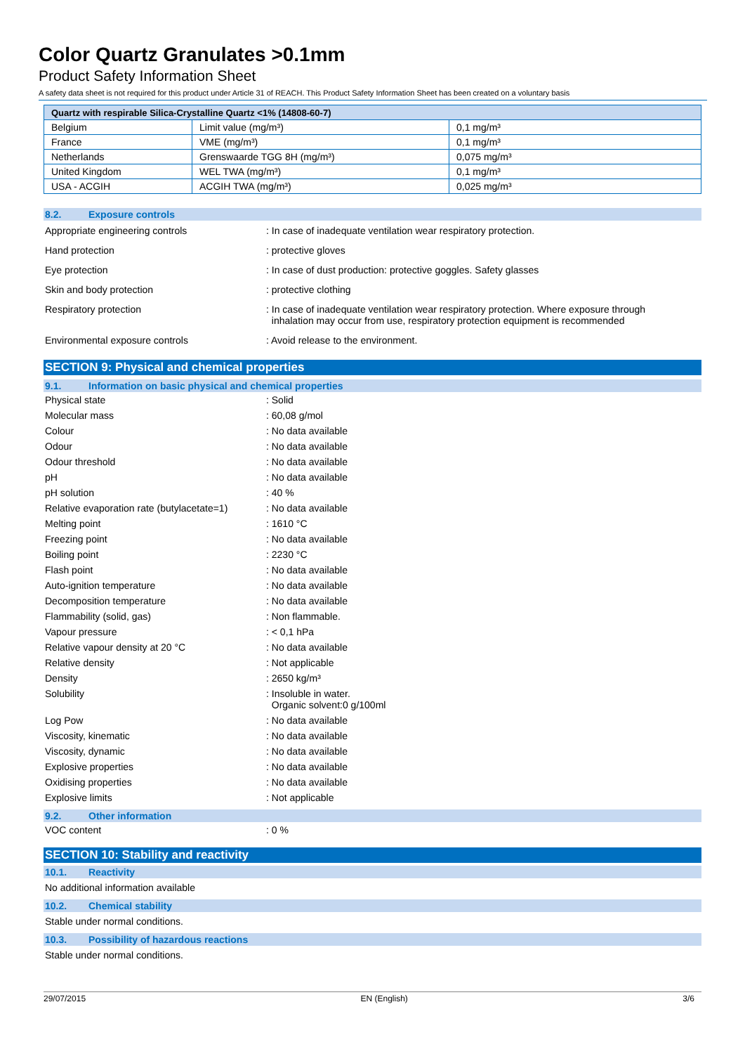Color Quartz Granulates >0.1mm
Product Safety Information Sheet
A safety data sheet is not required for this product under Article 31 of REACH. This Product Safety Information Sheet has been created on a voluntary basis
| Quartz with respirable Silica-Crystalline Quartz <1% (14808-60-7) | | |
| --- | --- | --- |
| Belgium | Limit value (mg/m³) | 0,1 mg/m³ |
| France | VME (mg/m³) | 0,1 mg/m³ |
| Netherlands | Grenswaarde TGG 8H (mg/m³) | 0,075 mg/m³ |
| United Kingdom | WEL TWA (mg/m³) | 0,1 mg/m³ |
| USA - ACGIH | ACGIH TWA (mg/m³) | 0,025 mg/m³ |
8.2. Exposure controls
Appropriate engineering controls : In case of inadequate ventilation wear respiratory protection.
Hand protection : protective gloves
Eye protection : In case of dust production: protective goggles. Safety glasses
Skin and body protection : protective clothing
Respiratory protection : In case of inadequate ventilation wear respiratory protection. Where exposure through
inhalation may occur from use, respiratory protection equipment is recommended
Environmental exposure controls : Avoid release to the environment.
SECTION 9: Physical and chemical properties
9.1. Information on basic physical and chemical properties
Physical state : Solid
Molecular mass : 60,08 g/mol
Colour : No data available
Odour : No data available
Odour threshold : No data available
pH : No data available
pH solution : 40 %
Relative evaporation rate (butylacetate=1)
: No data available
Melting point : 1610 °C
Freezing point : No data available
Boiling point : 2230 °C
Flash point : No data available
Auto-ignition temperature : No data available
Decomposition temperature : No data available
Flammability (solid, gas) : Non flammable.
Vapour pressure : < 0,1 hPa
Relative vapour density at 20 °C : No data available
Relative density : Not applicable
Density : 2650 kg/m³
Solubility : Insoluble in water.
Organic solvent:0 g/100ml
Log Pow : No data available
Viscosity, kinematic : No data available
Viscosity, dynamic : No data available
Explosive properties : No data available
Oxidising properties : No data available
Explosive limits : Not applicable
9.2. Other information
VOC content : 0 %
SECTION 10: Stability and reactivity
10.1. Reactivity
No additional information available
10.2. Chemical stability
Stable under normal conditions.
10.3. Possibility of hazardous reactions
Stable under normal conditions.
29/07/2015 EN (English) 3/6